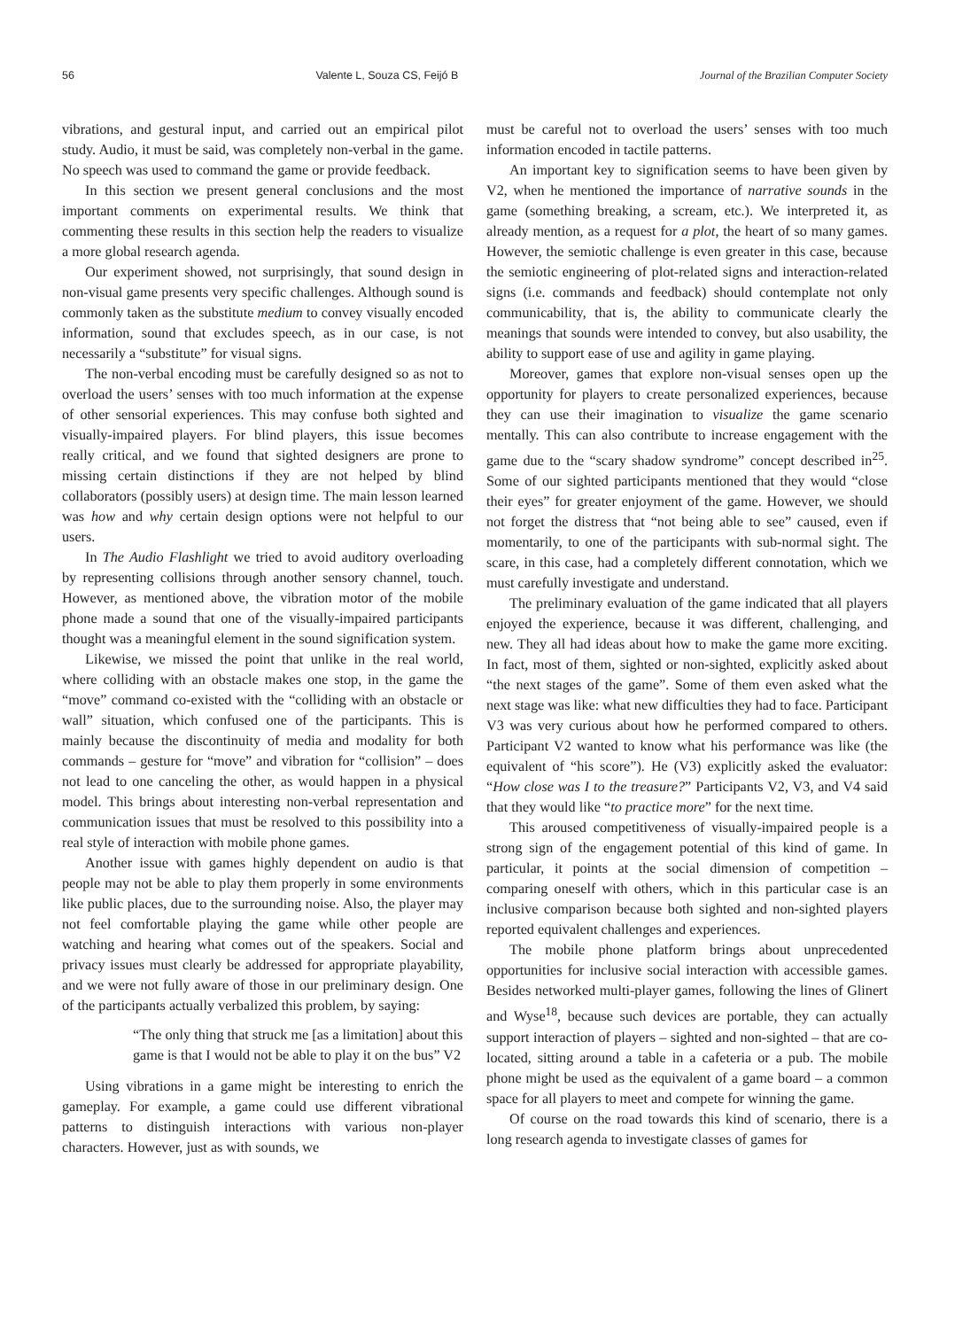56 Valente L, Souza CS, Feijó B Journal of the Brazilian Computer Society
vibrations, and gestural input, and carried out an empirical pilot study. Audio, it must be said, was completely non-verbal in the game. No speech was used to command the game or provide feedback.
In this section we present general conclusions and the most important comments on experimental results. We think that commenting these results in this section help the readers to visualize a more global research agenda.
Our experiment showed, not surprisingly, that sound design in non-visual game presents very specific challenges. Although sound is commonly taken as the substitute medium to convey visually encoded information, sound that excludes speech, as in our case, is not necessarily a “substitute” for visual signs.
The non-verbal encoding must be carefully designed so as not to overload the users’ senses with too much information at the expense of other sensorial experiences. This may confuse both sighted and visually-impaired players. For blind players, this issue becomes really critical, and we found that sighted designers are prone to missing certain distinctions if they are not helped by blind collaborators (possibly users) at design time. The main lesson learned was how and why certain design options were not helpful to our users.
In The Audio Flashlight we tried to avoid auditory overloading by representing collisions through another sensory channel, touch. However, as mentioned above, the vibration motor of the mobile phone made a sound that one of the visually-impaired participants thought was a meaningful element in the sound signification system.
Likewise, we missed the point that unlike in the real world, where colliding with an obstacle makes one stop, in the game the “move” command co-existed with the “colliding with an obstacle or wall” situation, which confused one of the participants. This is mainly because the discontinuity of media and modality for both commands – gesture for “move” and vibration for “collision” – does not lead to one canceling the other, as would happen in a physical model. This brings about interesting non-verbal representation and communication issues that must be resolved to this possibility into a real style of interaction with mobile phone games.
Another issue with games highly dependent on audio is that people may not be able to play them properly in some environments like public places, due to the surrounding noise. Also, the player may not feel comfortable playing the game while other people are watching and hearing what comes out of the speakers. Social and privacy issues must clearly be addressed for appropriate playability, and we were not fully aware of those in our preliminary design. One of the participants actually verbalized this problem, by saying:
“The only thing that struck me [as a limitation] about this game is that I would not be able to play it on the bus” V2
Using vibrations in a game might be interesting to enrich the gameplay. For example, a game could use different vibrational patterns to distinguish interactions with various non-player characters. However, just as with sounds, we
must be careful not to overload the users’ senses with too much information encoded in tactile patterns.
An important key to signification seems to have been given by V2, when he mentioned the importance of narrative sounds in the game (something breaking, a scream, etc.). We interpreted it, as already mention, as a request for a plot, the heart of so many games. However, the semiotic challenge is even greater in this case, because the semiotic engineering of plot-related signs and interaction-related signs (i.e. commands and feedback) should contemplate not only communicability, that is, the ability to communicate clearly the meanings that sounds were intended to convey, but also usability, the ability to support ease of use and agility in game playing.
Moreover, games that explore non-visual senses open up the opportunity for players to create personalized experiences, because they can use their imagination to visualize the game scenario mentally. This can also contribute to increase engagement with the game due to the “scary shadow syndrome” concept described in<sup>25</sup>. Some of our sighted participants mentioned that they would “close their eyes” for greater enjoyment of the game. However, we should not forget the distress that “not being able to see” caused, even if momentarily, to one of the participants with sub-normal sight. The scare, in this case, had a completely different connotation, which we must carefully investigate and understand.
The preliminary evaluation of the game indicated that all players enjoyed the experience, because it was different, challenging, and new. They all had ideas about how to make the game more exciting. In fact, most of them, sighted or non-sighted, explicitly asked about “the next stages of the game”. Some of them even asked what the next stage was like: what new difficulties they had to face. Participant V3 was very curious about how he performed compared to others. Participant V2 wanted to know what his performance was like (the equivalent of “his score”). He (V3) explicitly asked the evaluator: “How close was I to the treasure?” Participants V2, V3, and V4 said that they would like “to practice more” for the next time.
This aroused competitiveness of visually-impaired people is a strong sign of the engagement potential of this kind of game. In particular, it points at the social dimension of competition – comparing oneself with others, which in this particular case is an inclusive comparison because both sighted and non-sighted players reported equivalent challenges and experiences.
The mobile phone platform brings about unprecedented opportunities for inclusive social interaction with accessible games. Besides networked multi-player games, following the lines of Glinert and Wyse<sup>18</sup>, because such devices are portable, they can actually support interaction of players – sighted and non-sighted – that are co-located, sitting around a table in a cafeteria or a pub. The mobile phone might be used as the equivalent of a game board – a common space for all players to meet and compete for winning the game.
Of course on the road towards this kind of scenario, there is a long research agenda to investigate classes of games for